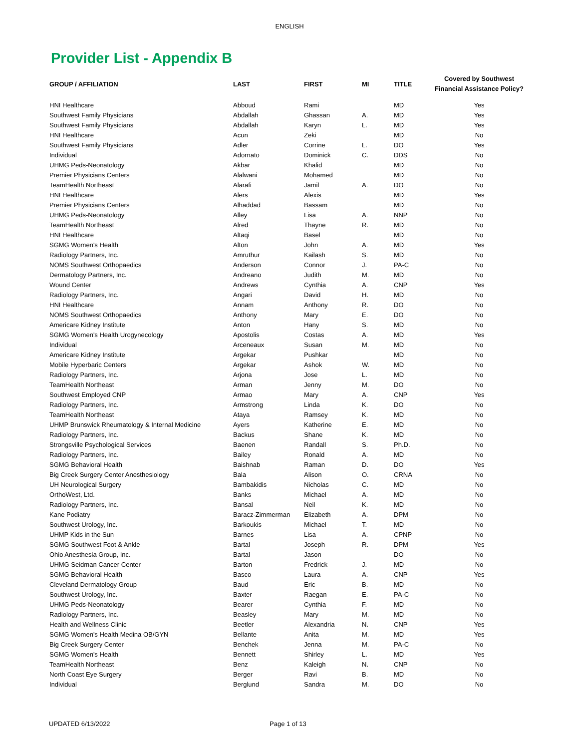ENGLISH
Provider List - Appendix B
| GROUP / AFFILIATION | LAST | FIRST | MI | TITLE | Covered by Southwest Financial Assistance Policy? |
| --- | --- | --- | --- | --- | --- |
| HNI Healthcare | Abboud | Rami | | MD | Yes |
| Southwest Family Physicians | Abdallah | Ghassan | A. | MD | Yes |
| Southwest Family Physicians | Abdallah | Karyn | L. | MD | Yes |
| HNI Healthcare | Acun | Zeki | | MD | No |
| Southwest Family Physicians | Adler | Corrine | L. | DO | Yes |
| Individual | Adornato | Dominick | C. | DDS | No |
| UHMG Peds-Neonatology | Akbar | Khalid | | MD | No |
| Premier Physicians Centers | Alalwani | Mohamed | | MD | No |
| TeamHealth Northeast | Alarafi | Jamil | A. | DO | No |
| HNI Healthcare | Alers | Alexis | | MD | Yes |
| Premier Physicians Centers | Alhaddad | Bassam | | MD | No |
| UHMG Peds-Neonatology | Alley | Lisa | A. | NNP | No |
| TeamHealth Northeast | Alred | Thayne | R. | MD | No |
| HNI Healthcare | Altaqi | Basel | | MD | No |
| SGMG Women's Health | Alton | John | A. | MD | Yes |
| Radiology Partners, Inc. | Amruthur | Kailash | S. | MD | No |
| NOMS Southwest Orthopaedics | Anderson | Connor | J. | PA-C | No |
| Dermatology Partners, Inc. | Andreano | Judith | M. | MD | No |
| Wound Center | Andrews | Cynthia | A. | CNP | Yes |
| Radiology Partners, Inc. | Angari | David | H. | MD | No |
| HNI Healthcare | Annam | Anthony | R. | DO | No |
| NOMS Southwest Orthopaedics | Anthony | Mary | E. | DO | No |
| Americare Kidney Institute | Anton | Hany | S. | MD | No |
| SGMG Women's Health Urogynecology | Apostolis | Costas | A. | MD | Yes |
| Individual | Arceneaux | Susan | M. | MD | No |
| Americare Kidney Institute | Argekar | Pushkar | | MD | No |
| Mobile Hyperbaric Centers | Argekar | Ashok | W. | MD | No |
| Radiology Partners, Inc. | Arjona | Jose | L. | MD | No |
| TeamHealth Northeast | Arman | Jenny | M. | DO | No |
| Southwest Employed CNP | Armao | Mary | A. | CNP | Yes |
| Radiology Partners, Inc. | Armstrong | Linda | K. | DO | No |
| TeamHealth Northeast | Ataya | Ramsey | K. | MD | No |
| UHMP Brunswick Rheumatology & Internal Medicine | Ayers | Katherine | E. | MD | No |
| Radiology Partners, Inc. | Backus | Shane | K. | MD | No |
| Strongsville Psychological Services | Baenen | Randall | S. | Ph.D. | No |
| Radiology Partners, Inc. | Bailey | Ronald | A. | MD | No |
| SGMG Behavioral Health | Baishnab | Raman | D. | DO | Yes |
| Big Creek Surgery Center Anesthesiology | Bala | Alison | O. | CRNA | No |
| UH Neurological Surgery | Bambakidis | Nicholas | C. | MD | No |
| OrthoWest, Ltd. | Banks | Michael | A. | MD | No |
| Radiology Partners, Inc. | Bansal | Neil | K. | MD | No |
| Kane Podiatry | Baracz-Zimmerman | Elizabeth | A. | DPM | No |
| Southwest Urology, Inc. | Barkoukis | Michael | T. | MD | No |
| UHMP Kids in the Sun | Barnes | Lisa | A. | CPNP | No |
| SGMG Southwest Foot & Ankle | Bartal | Joseph | R. | DPM | Yes |
| Ohio Anesthesia Group, Inc. | Bartal | Jason | | DO | No |
| UHMG Seidman Cancer Center | Barton | Fredrick | J. | MD | No |
| SGMG Behavioral Health | Basco | Laura | A. | CNP | Yes |
| Cleveland Dermatology Group | Baud | Eric | B. | MD | No |
| Southwest Urology, Inc. | Baxter | Raegan | E. | PA-C | No |
| UHMG Peds-Neonatology | Bearer | Cynthia | F. | MD | No |
| Radiology Partners, Inc. | Beasley | Mary | M. | MD | No |
| Health and Wellness Clinic | Beetler | Alexandria | N. | CNP | Yes |
| SGMG Women's Health Medina OB/GYN | Bellante | Anita | M. | MD | Yes |
| Big Creek Surgery Center | Benchek | Jenna | M. | PA-C | No |
| SGMG Women's Health | Bennett | Shirley | L. | MD | Yes |
| TeamHealth Northeast | Benz | Kaleigh | N. | CNP | No |
| North Coast Eye Surgery | Berger | Ravi | B. | MD | No |
| Individual | Berglund | Sandra | M. | DO | No |
UPDATED 6/13/2022 Page 1 of 13